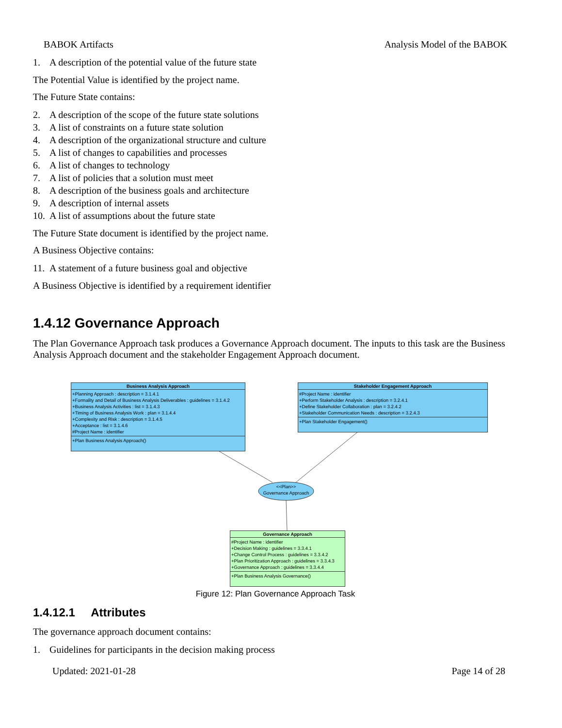BABOK Artifacts Analysis Model of the BABOK
1. A description of the potential value of the future state
The Potential Value is identified by the project name.
The Future State contains:
2. A description of the scope of the future state solutions
3. A list of constraints on a future state solution
4. A description of the organizational structure and culture
5. A list of changes to capabilities and processes
6. A list of changes to technology
7. A list of policies that a solution must meet
8. A description of the business goals and architecture
9. A description of internal assets
10. A list of assumptions about the future state
The Future State document is identified by the project name.
A Business Objective contains:
11. A statement of a future business goal and objective
A Business Objective is identified by a requirement identifier
1.4.12 Governance Approach
The Plan Governance Approach task produces a Governance Approach document. The inputs to this task are the Business Analysis Approach document and the stakeholder Engagement Approach document.
Figure 12: Plan Governance Approach Task
1.4.12.1 Attributes
The governance approach document contains:
1. Guidelines for participants in the decision making process
Updated: 2021-01-28 Page 14 of 28
<<Plan>>
Governance Approach
Business Analysis Approach
+Planning Approach : description = 3.1.4.1
+Formality and Detail of Business Analysis Deliverables : guidelines = 3.1.4.2
+Business Analysis Activities : list = 3.1.4.3
+Timing of Business Analysis Work : plan = 3.1.4.4
+Complexity and Risk : description = 3.1.4.5
+Acceptance : list = 3.1.4.6
#Project Name : identifier
+Plan Business Analysis Approach()
Stakeholder Engagement Approach
#Project Name : identifier
+Perform Stakeholder Analysis : description = 3.2.4.1
+Define Stakeholder Collaboration : plan = 3.2.4.2
+Stakeholder Communication Needs : description = 3.2.4.3
+Plan Stakeholder Engagement()
Governance Approach
#Project Name : identifier
+Decision Making : guidelines = 3.3.4.1
+Change Control Process : guidelines = 3.3.4.2
+Plan Prioritization Approach : guidelines = 3.3.4.3
+Governance Approach : guidelines = 3.3.4.4
+Plan Business Analysis Governance()